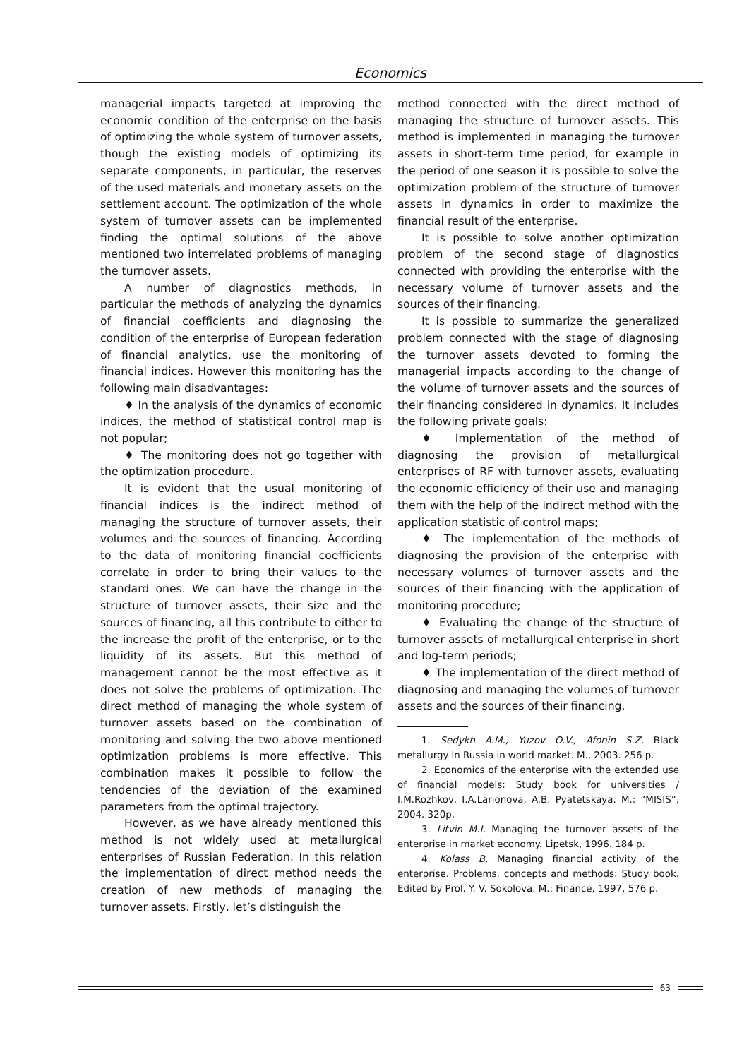Economics
managerial impacts targeted at improving the economic condition of the enterprise on the basis of optimizing the whole system of turnover assets, though the existing models of optimizing its separate components, in particular, the reserves of the used materials and monetary assets on the settlement account. The optimization of the whole system of turnover assets can be implemented finding the optimal solutions of the above mentioned two interrelated problems of managing the turnover assets.
A number of diagnostics methods, in particular the methods of analyzing the dynamics of financial coefficients and diagnosing the condition of the enterprise of European federation of financial analytics, use the monitoring of financial indices. However this monitoring has the following main disadvantages:
♦ In the analysis of the dynamics of economic indices, the method of statistical control map is not popular;
♦ The monitoring does not go together with the optimization procedure.
It is evident that the usual monitoring of financial indices is the indirect method of managing the structure of turnover assets, their volumes and the sources of financing. According to the data of monitoring financial coefficients correlate in order to bring their values to the standard ones. We can have the change in the structure of turnover assets, their size and the sources of financing, all this contribute to either to the increase the profit of the enterprise, or to the liquidity of its assets. But this method of management cannot be the most effective as it does not solve the problems of optimization. The direct method of managing the whole system of turnover assets based on the combination of monitoring and solving the two above mentioned optimization problems is more effective. This combination makes it possible to follow the tendencies of the deviation of the examined parameters from the optimal trajectory.
However, as we have already mentioned this method is not widely used at metallurgical enterprises of Russian Federation. In this relation the implementation of direct method needs the creation of new methods of managing the turnover assets. Firstly, let’s distinguish the
method connected with the direct method of managing the structure of turnover assets. This method is implemented in managing the turnover assets in short-term time period, for example in the period of one season it is possible to solve the optimization problem of the structure of turnover assets in dynamics in order to maximize the financial result of the enterprise.
It is possible to solve another optimization problem of the second stage of diagnostics connected with providing the enterprise with the necessary volume of turnover assets and the sources of their financing.
It is possible to summarize the generalized problem connected with the stage of diagnosing the turnover assets devoted to forming the managerial impacts according to the change of the volume of turnover assets and the sources of their financing considered in dynamics. It includes the following private goals:
♦ Implementation of the method of diagnosing the provision of metallurgical enterprises of RF with turnover assets, evaluating the economic efficiency of their use and managing them with the help of the indirect method with the application statistic of control maps;
♦ The implementation of the methods of diagnosing the provision of the enterprise with necessary volumes of turnover assets and the sources of their financing with the application of monitoring procedure;
♦ Evaluating the change of the structure of turnover assets of metallurgical enterprise in short and log-term periods;
♦ The implementation of the direct method of diagnosing and managing the volumes of turnover assets and the sources of their financing.
1. Sedykh A.M., Yuzov O.V., Afonin S.Z. Black metallurgy in Russia in world market. M., 2003. 256 p.
2. Economics of the enterprise with the extended use of financial models: Study book for universities / I.M.Rozhkov, I.A.Larionova, A.B. Pyatetskaya. M.: “MISIS”, 2004. 320p.
3. Litvin M.I. Managing the turnover assets of the enterprise in market economy. Lipetsk, 1996. 184 p.
4. Kolass B. Managing financial activity of the enterprise. Problems, concepts and methods: Study book. Edited by Prof. Y. V. Sokolova. M.: Finance, 1997. 576 p.
63